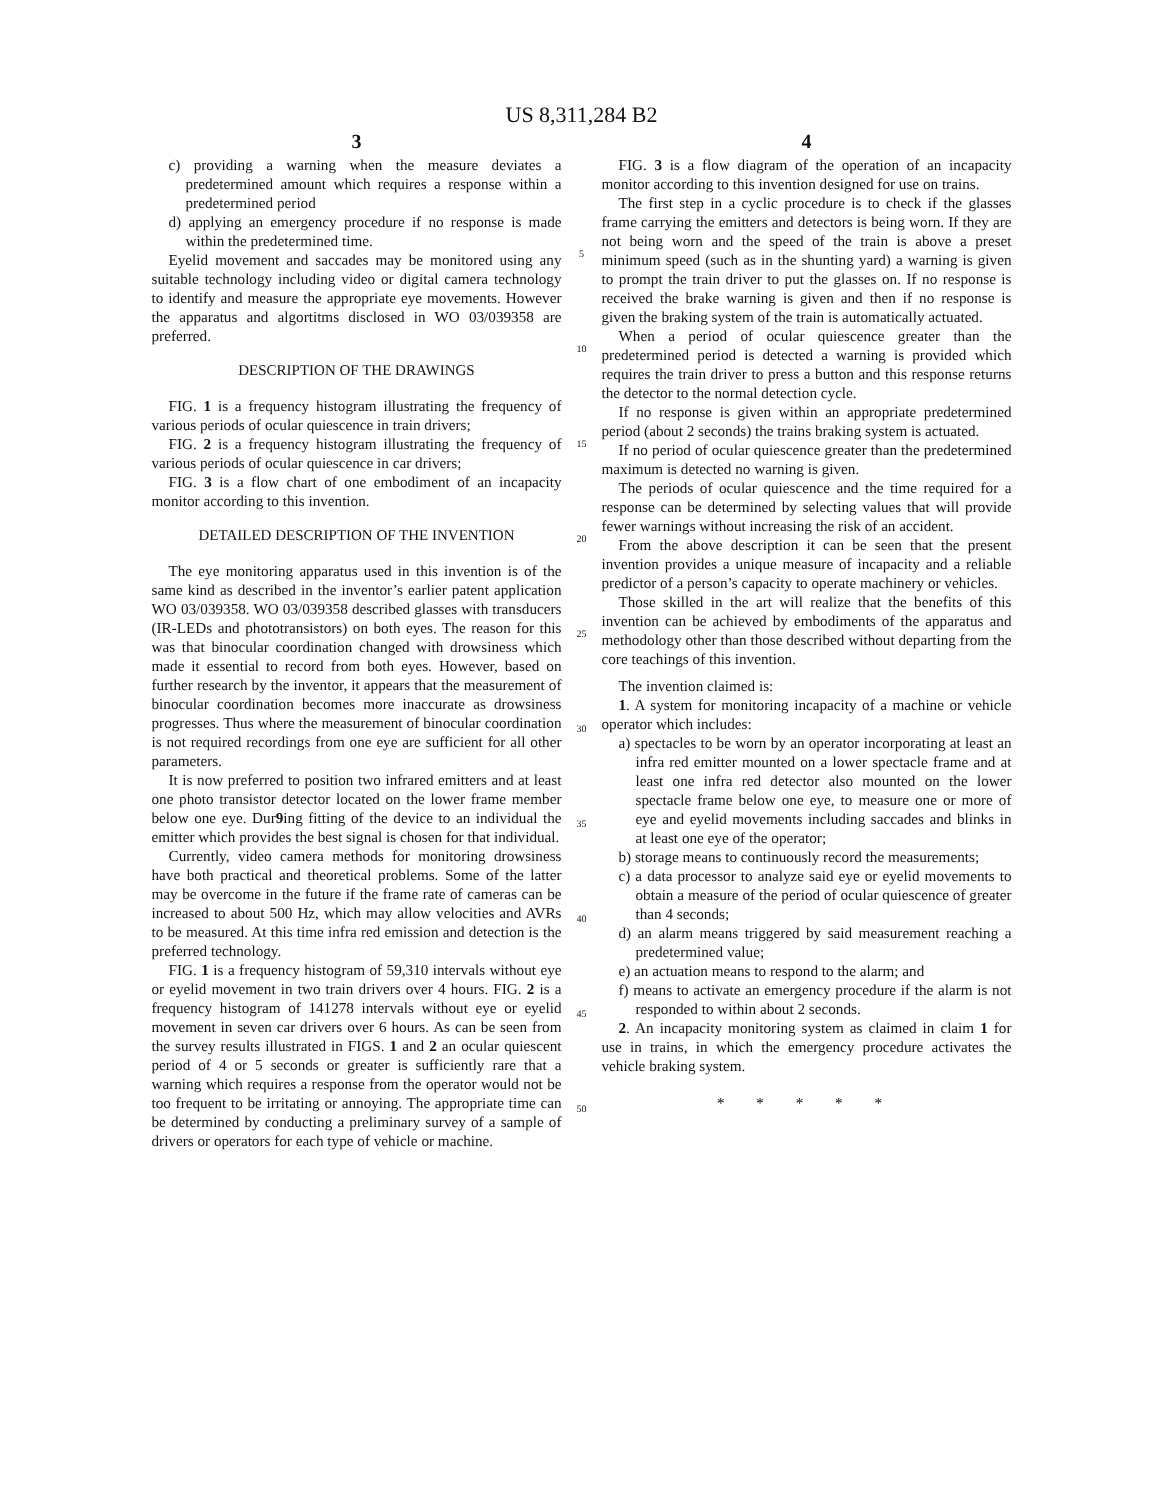US 8,311,284 B2
3
c) providing a warning when the measure deviates a predetermined amount which requires a response within a predetermined period
d) applying an emergency procedure if no response is made within the predetermined time.
Eyelid movement and saccades may be monitored using any suitable technology including video or digital camera technology to identify and measure the appropriate eye movements. However the apparatus and algortitms disclosed in WO 03/039358 are preferred.
DESCRIPTION OF THE DRAWINGS
FIG. 1 is a frequency histogram illustrating the frequency of various periods of ocular quiescence in train drivers;
FIG. 2 is a frequency histogram illustrating the frequency of various periods of ocular quiescence in car drivers;
FIG. 3 is a flow chart of one embodiment of an incapacity monitor according to this invention.
DETAILED DESCRIPTION OF THE INVENTION
The eye monitoring apparatus used in this invention is of the same kind as described in the inventor’s earlier patent application WO 03/039358. WO 03/039358 described glasses with transducers (IR-LEDs and phototransistors) on both eyes. The reason for this was that binocular coordination changed with drowsiness which made it essential to record from both eyes. However, based on further research by the inventor, it appears that the measurement of binocular coordination becomes more inaccurate as drowsiness progresses. Thus where the measurement of binocular coordination is not required recordings from one eye are sufficient for all other parameters.
It is now preferred to position two infrared emitters and at least one photo transistor detector located on the lower frame member below one eye. Dur9ing fitting of the device to an individual the emitter which provides the best signal is chosen for that individual.
Currently, video camera methods for monitoring drowsiness have both practical and theoretical problems. Some of the latter may be overcome in the future if the frame rate of cameras can be increased to about 500 Hz, which may allow velocities and AVRs to be measured. At this time infra red emission and detection is the preferred technology.
FIG. 1 is a frequency histogram of 59,310 intervals without eye or eyelid movement in two train drivers over 4 hours. FIG. 2 is a frequency histogram of 141278 intervals without eye or eyelid movement in seven car drivers over 6 hours. As can be seen from the survey results illustrated in FIGS. 1 and 2 an ocular quiescent period of 4 or 5 seconds or greater is sufficiently rare that a warning which requires a response from the operator would not be too frequent to be irritating or annoying. The appropriate time can be determined by conducting a preliminary survey of a sample of drivers or operators for each type of vehicle or machine.
5
10
15
20
25
30
35
40
45
50
4
FIG. 3 is a flow diagram of the operation of an incapacity monitor according to this invention designed for use on trains.
The first step in a cyclic procedure is to check if the glasses frame carrying the emitters and detectors is being worn. If they are not being worn and the speed of the train is above a preset minimum speed (such as in the shunting yard) a warning is given to prompt the train driver to put the glasses on. If no response is received the brake warning is given and then if no response is given the braking system of the train is automatically actuated.
When a period of ocular quiescence greater than the predetermined period is detected a warning is provided which requires the train driver to press a button and this response returns the detector to the normal detection cycle.
If no response is given within an appropriate predetermined period (about 2 seconds) the trains braking system is actuated.
If no period of ocular quiescence greater than the predetermined maximum is detected no warning is given.
The periods of ocular quiescence and the time required for a response can be determined by selecting values that will provide fewer warnings without increasing the risk of an accident.
From the above description it can be seen that the present invention provides a unique measure of incapacity and a reliable predictor of a person’s capacity to operate machinery or vehicles.
Those skilled in the art will realize that the benefits of this invention can be achieved by embodiments of the apparatus and methodology other than those described without departing from the core teachings of this invention.
The invention claimed is:
1. A system for monitoring incapacity of a machine or vehicle operator which includes:
a) spectacles to be worn by an operator incorporating at least an infra red emitter mounted on a lower spectacle frame and at least one infra red detector also mounted on the lower spectacle frame below one eye, to measure one or more of eye and eyelid movements including saccades and blinks in at least one eye of the operator;
b) storage means to continuously record the measurements;
c) a data processor to analyze said eye or eyelid movements to obtain a measure of the period of ocular quiescence of greater than 4 seconds;
d) an alarm means triggered by said measurement reaching a predetermined value;
e) an actuation means to respond to the alarm; and
f) means to activate an emergency procedure if the alarm is not responded to within about 2 seconds.
2. An incapacity monitoring system as claimed in claim 1 for use in trains, in which the emergency procedure activates the vehicle braking system.
* * * * *